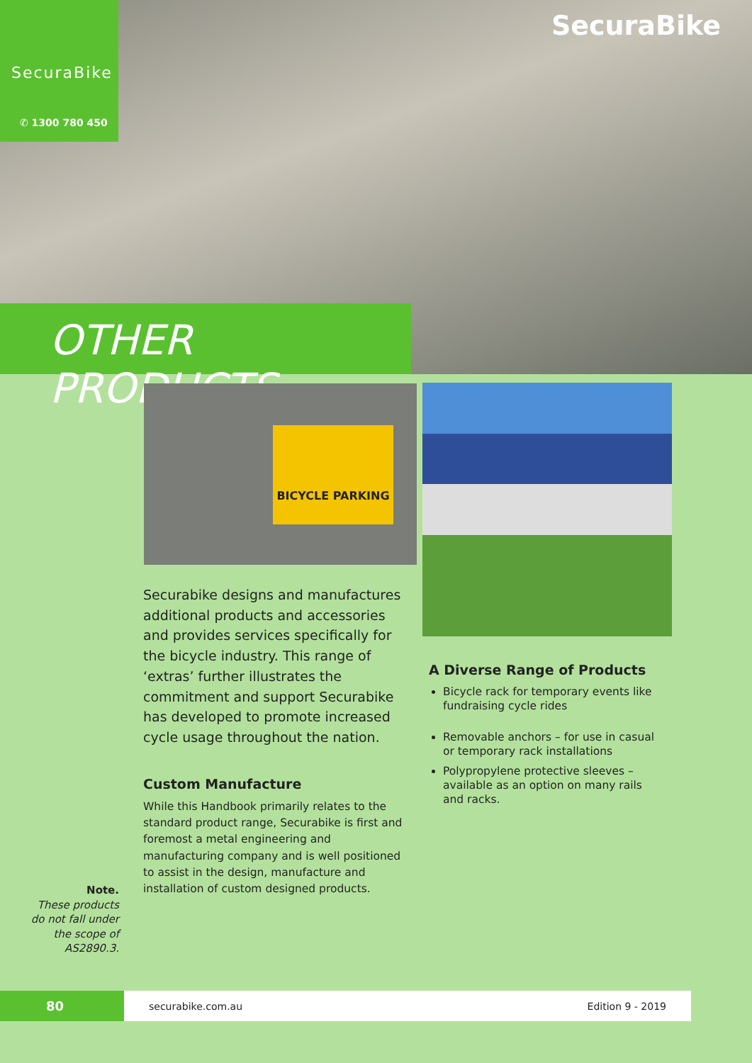SecuraBike
✆ 1300 780 450
SecuraBike
OTHER PRODUCTS
BICYCLE PARKING
Securabike designs and manufactures additional products and accessories and provides services specifically for the bicycle industry. This range of ‘extras’ further illustrates the commitment and support Securabike has developed to promote increased cycle usage throughout the nation.
Custom Manufacture
While this Handbook primarily relates to the standard product range, Securabike is first and foremost a metal engineering and manufacturing company and is well positioned to assist in the design, manufacture and installation of custom designed products.
A Diverse Range of Products
Bicycle rack for temporary events like fundraising cycle rides
Removable anchors – for use in casual or temporary rack installations
Polypropylene protective sleeves – available as an option on many rails and racks.
Note.
These products do not fall under the scope of AS2890.3.
80
securabike.com.au Edition 9 - 2019